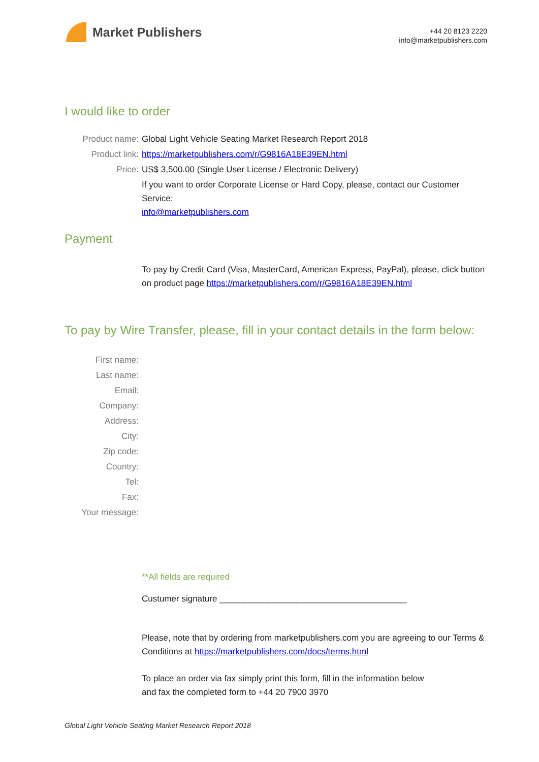Market Publishers
+44 20 8123 2220
info@marketpublishers.com
I would like to order
Product name: Global Light Vehicle Seating Market Research Report 2018
Product link: https://marketpublishers.com/r/G9816A18E39EN.html
Price: US$ 3,500.00 (Single User License / Electronic Delivery)
If you want to order Corporate License or Hard Copy, please, contact our Customer Service:
info@marketpublishers.com
Payment
To pay by Credit Card (Visa, MasterCard, American Express, PayPal), please, click button on product page https://marketpublishers.com/r/G9816A18E39EN.html
To pay by Wire Transfer, please, fill in your contact details in the form below:
First name:
Last name:
Email:
Company:
Address:
City:
Zip code:
Country:
Tel:
Fax:
Your message:
**All fields are required
Custumer signature _______________________________________
Please, note that by ordering from marketpublishers.com you are agreeing to our Terms & Conditions at https://marketpublishers.com/docs/terms.html
To place an order via fax simply print this form, fill in the information below
and fax the completed form to +44 20 7900 3970
Global Light Vehicle Seating Market Research Report 2018